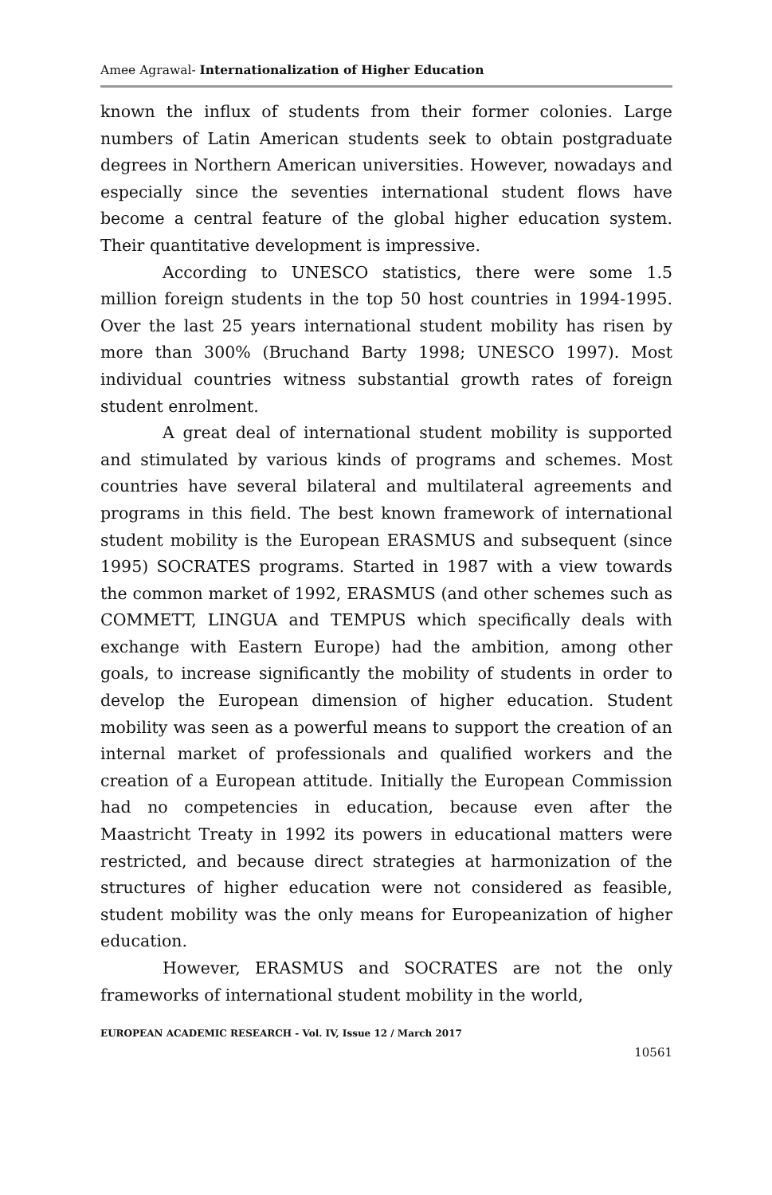Amee Agrawal- Internationalization of Higher Education
known the influx of students from their former colonies. Large numbers of Latin American students seek to obtain postgraduate degrees in Northern American universities. However, nowadays and especially since the seventies international student flows have become a central feature of the global higher education system. Their quantitative development is impressive.
According to UNESCO statistics, there were some 1.5 million foreign students in the top 50 host countries in 1994-1995. Over the last 25 years international student mobility has risen by more than 300% (Bruchand Barty 1998; UNESCO 1997). Most individual countries witness substantial growth rates of foreign student enrolment.
A great deal of international student mobility is supported and stimulated by various kinds of programs and schemes. Most countries have several bilateral and multilateral agreements and programs in this field. The best known framework of international student mobility is the European ERASMUS and subsequent (since 1995) SOCRATES programs. Started in 1987 with a view towards the common market of 1992, ERASMUS (and other schemes such as COMMETT, LINGUA and TEMPUS which specifically deals with exchange with Eastern Europe) had the ambition, among other goals, to increase significantly the mobility of students in order to develop the European dimension of higher education. Student mobility was seen as a powerful means to support the creation of an internal market of professionals and qualified workers and the creation of a European attitude. Initially the European Commission had no competencies in education, because even after the Maastricht Treaty in 1992 its powers in educational matters were restricted, and because direct strategies at harmonization of the structures of higher education were not considered as feasible, student mobility was the only means for Europeanization of higher education.
However, ERASMUS and SOCRATES are not the only frameworks of international student mobility in the world,
EUROPEAN ACADEMIC RESEARCH - Vol. IV, Issue 12 / March 2017
10561